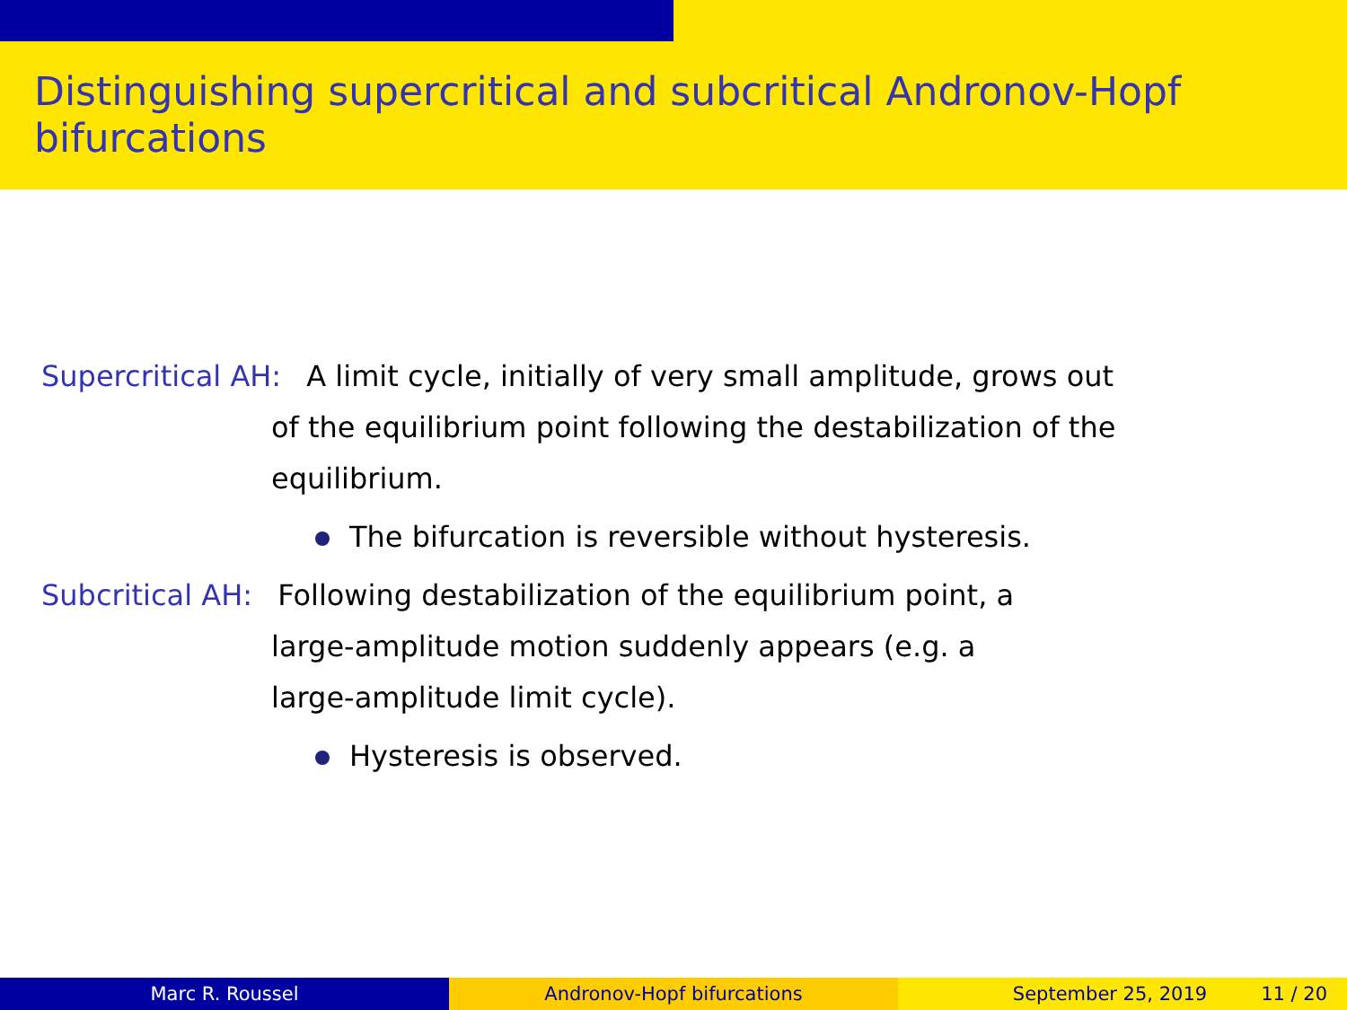Distinguishing supercritical and subcritical Andronov-Hopf bifurcations
Supercritical AH: A limit cycle, initially of very small amplitude, grows out
of the equilibrium point following the destabilization of the
equilibrium.
The bifurcation is reversible without hysteresis.
Subcritical AH: Following destabilization of the equilibrium point, a
large-amplitude motion suddenly appears (e.g. a
large-amplitude limit cycle).
Hysteresis is observed.
Marc R. Roussel Andronov-Hopf bifurcations September 25, 2019 11 / 20